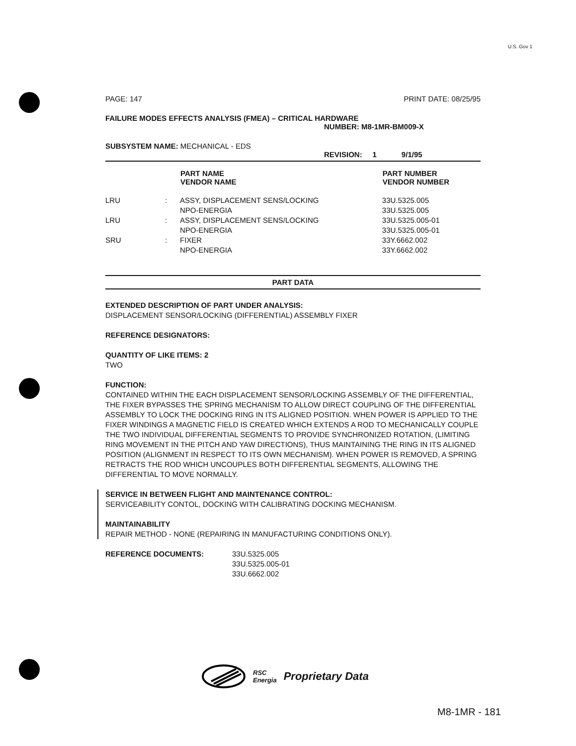U.S. Gov 1
PAGE: 147 PRINT DATE: 08/25/95
FAILURE MODES EFFECTS ANALYSIS (FMEA) – CRITICAL HARDWARE
NUMBER: M8-1MR-BM009-X
SUBSYSTEM NAME: MECHANICAL - EDS
REVISION: 1 9/1/95
| | | PART NAME VENDOR NAME | PART NUMBER VENDOR NUMBER |
| --- | --- | --- | --- |
| LRU | : | ASSY, DISPLACEMENT SENS/LOCKING NPO-ENERGIA | 33U.5325.005 33U.5325.005 |
| LRU | : | ASSY, DISPLACEMENT SENS/LOCKING NPO-ENERGIA | 33U.5325.005-01 33U.5325.005-01 |
| SRU | : | FIXER NPO-ENERGIA | 33Y.6662.002 33Y.6662.002 |
PART DATA
EXTENDED DESCRIPTION OF PART UNDER ANALYSIS:
DISPLACEMENT SENSOR/LOCKING (DIFFERENTIAL) ASSEMBLY FIXER
REFERENCE DESIGNATORS:
QUANTITY OF LIKE ITEMS: 2
TWO
FUNCTION:
CONTAINED WITHIN THE EACH DISPLACEMENT SENSOR/LOCKING ASSEMBLY OF THE DIFFERENTIAL, THE FIXER BYPASSES THE SPRING MECHANISM TO ALLOW DIRECT COUPLING OF THE DIFFERENTIAL ASSEMBLY TO LOCK THE DOCKING RING IN ITS ALIGNED POSITION. WHEN POWER IS APPLIED TO THE FIXER WINDINGS A MAGNETIC FIELD IS CREATED WHICH EXTENDS A ROD TO MECHANICALLY COUPLE THE TWO INDIVIDUAL DIFFERENTIAL SEGMENTS TO PROVIDE SYNCHRONIZED ROTATION, (LIMITING RING MOVEMENT IN THE PITCH AND YAW DIRECTIONS), THUS MAINTAINING THE RING IN ITS ALIGNED POSITION (ALIGNMENT IN RESPECT TO ITS OWN MECHANISM). WHEN POWER IS REMOVED, A SPRING RETRACTS THE ROD WHICH UNCOUPLES BOTH DIFFERENTIAL SEGMENTS, ALLOWING THE DIFFERENTIAL TO MOVE NORMALLY.
SERVICE IN BETWEEN FLIGHT AND MAINTENANCE CONTROL:
SERVICEABILITY CONTOL, DOCKING WITH CALIBRATING DOCKING MECHANISM.
MAINTAINABILITY
REPAIR METHOD - NONE (REPAIRING IN MANUFACTURING CONDITIONS ONLY).
| REFERENCE DOCUMENTS: | 33U.5325.005 33U.5325.005-01 33U.6662.002 |
RSC
Energia
Proprietary Data
M8-1MR - 181